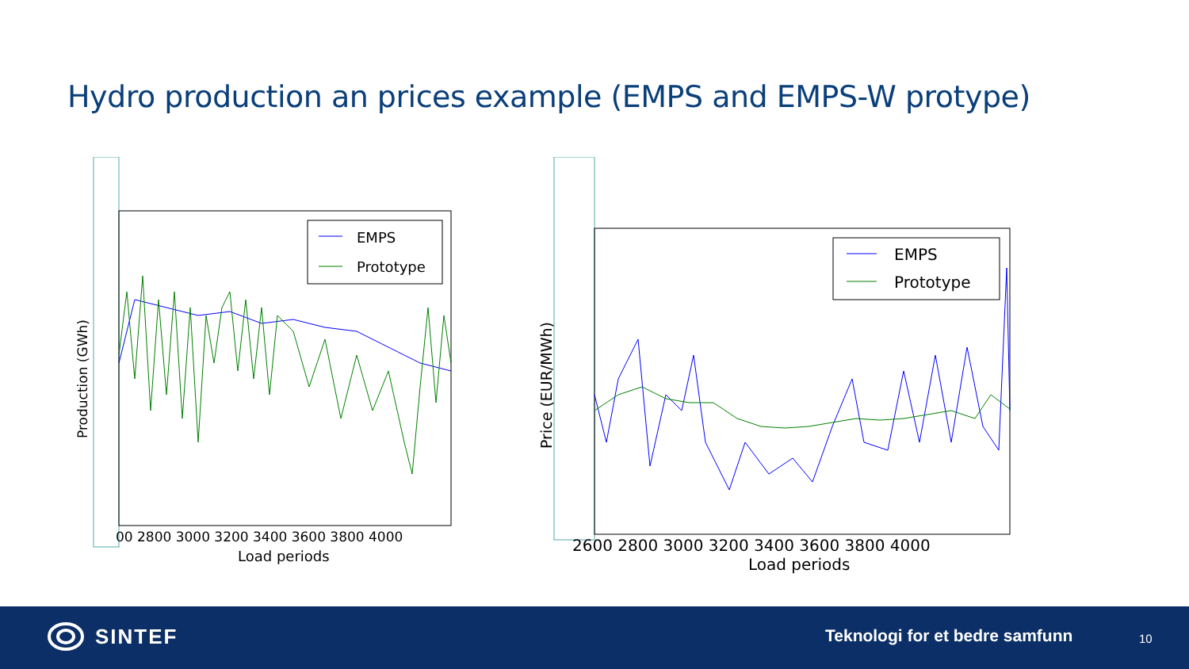Hydro production an prices example (EMPS and EMPS-W protype)
EMPS
Prototype
Production (GWh)
00 2800 3000 3200 3400 3600 3800 4000
Load periods
EMPS
Prototype
Price (EUR/MWh)
2600 2800 3000 3200 3400 3600 3800 4000
Load periods
SINTEF Teknologi for et bedre samfunn 10